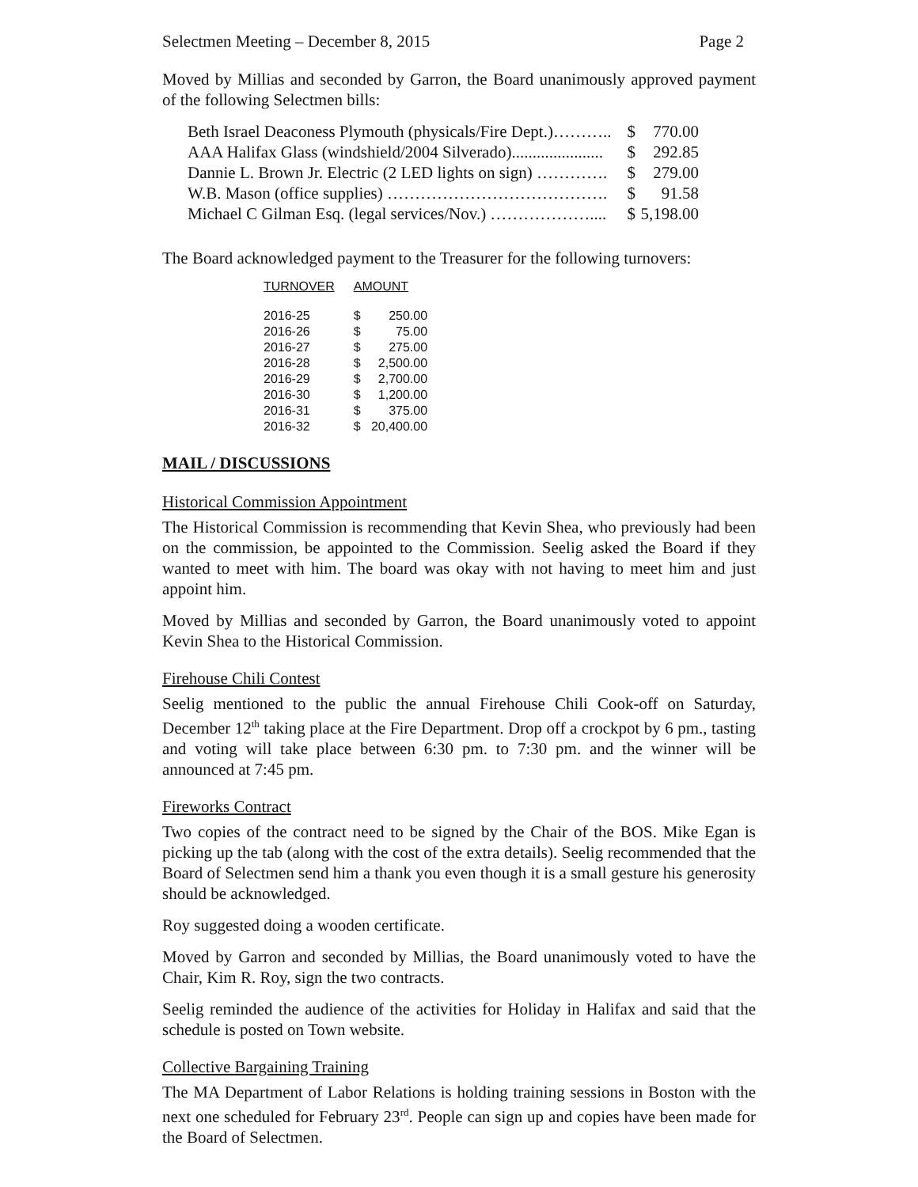Selectmen Meeting – December 8, 2015 Page 2
Moved by Millias and seconded by Garron, the Board unanimously approved payment of the following Selectmen bills:
| Beth Israel Deaconess Plymouth (physicals/Fire Dept.)……….. | $ | 770.00 |
| AAA Halifax Glass (windshield/2004 Silverado)...................... | $ | 292.85 |
| Dannie L. Brown Jr. Electric (2 LED lights on sign) …………. | $ | 279.00 |
| W.B. Mason (office supplies) …………………………………. | $ | 91.58 |
| Michael C Gilman Esq. (legal services/Nov.) ……………….... | $ | 5,198.00 |
The Board acknowledged payment to the Treasurer for the following turnovers:
| TURNOVER | AMOUNT | |
| --- | --- | --- |
| 2016-25 | $ | 250.00 |
| 2016-26 | $ | 75.00 |
| 2016-27 | $ | 275.00 |
| 2016-28 | $ | 2,500.00 |
| 2016-29 | $ | 2,700.00 |
| 2016-30 | $ | 1,200.00 |
| 2016-31 | $ | 375.00 |
| 2016-32 | $ | 20,400.00 |
MAIL / DISCUSSIONS
Historical Commission Appointment
The Historical Commission is recommending that Kevin Shea, who previously had been on the commission, be appointed to the Commission. Seelig asked the Board if they wanted to meet with him. The board was okay with not having to meet him and just appoint him.
Moved by Millias and seconded by Garron, the Board unanimously voted to appoint Kevin Shea to the Historical Commission.
Firehouse Chili Contest
Seelig mentioned to the public the annual Firehouse Chili Cook-off on Saturday, December 12<sup>th</sup> taking place at the Fire Department. Drop off a crockpot by 6 pm., tasting and voting will take place between 6:30 pm. to 7:30 pm. and the winner will be announced at 7:45 pm.
Fireworks Contract
Two copies of the contract need to be signed by the Chair of the BOS. Mike Egan is picking up the tab (along with the cost of the extra details). Seelig recommended that the Board of Selectmen send him a thank you even though it is a small gesture his generosity should be acknowledged.
Roy suggested doing a wooden certificate.
Moved by Garron and seconded by Millias, the Board unanimously voted to have the Chair, Kim R. Roy, sign the two contracts.
Seelig reminded the audience of the activities for Holiday in Halifax and said that the schedule is posted on Town website.
Collective Bargaining Training
The MA Department of Labor Relations is holding training sessions in Boston with the next one scheduled for February 23<sup>rd</sup>. People can sign up and copies have been made for the Board of Selectmen.